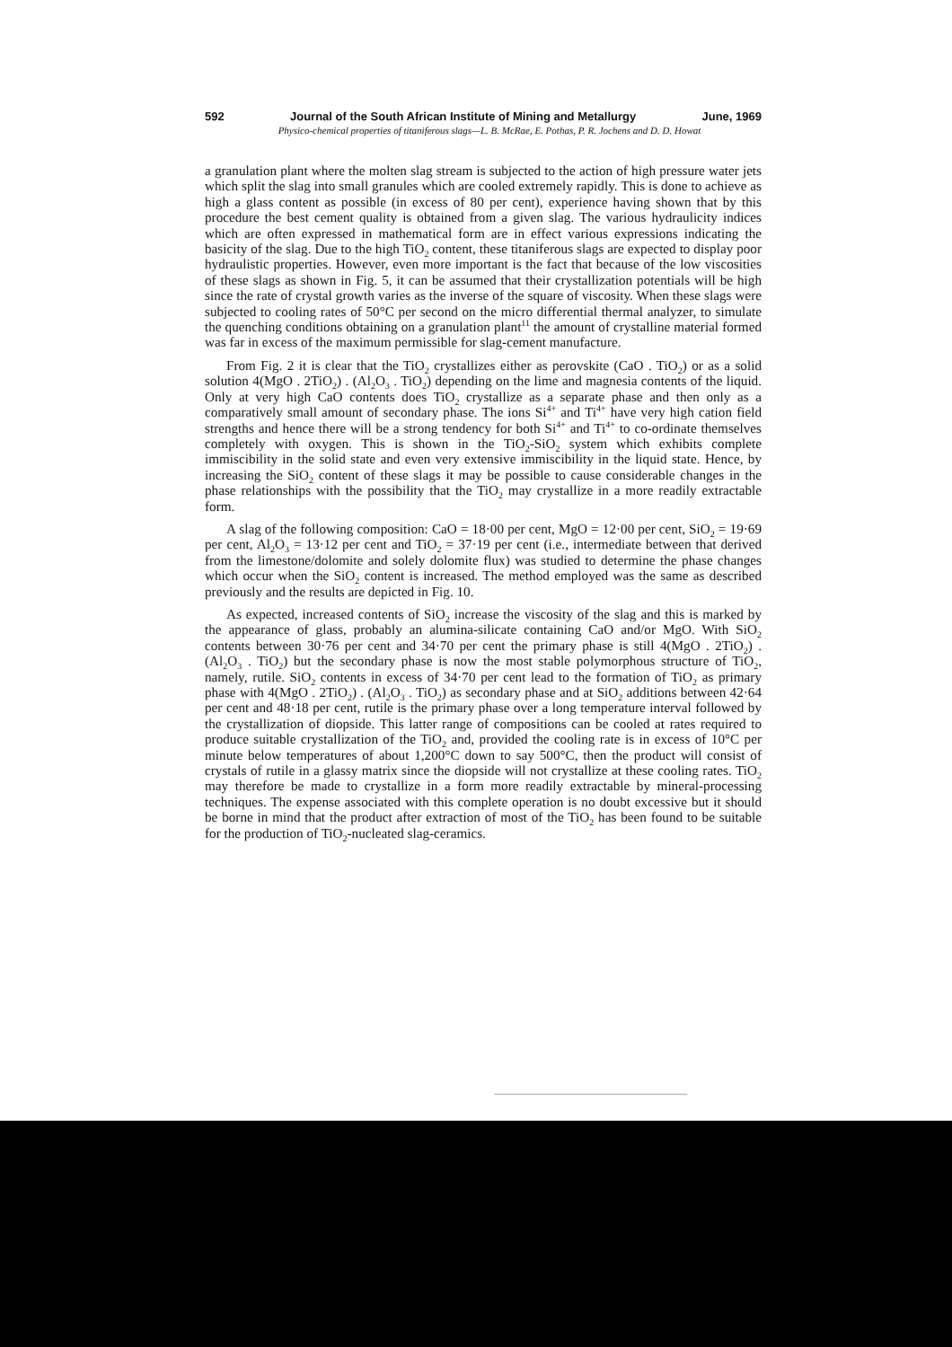592 Journal of the South African Institute of Mining and Metallurgy June, 1969
Physico-chemical properties of titaniferous slags—L. B. McRae, E. Pothas, P. R. Jochens and D. D. Howat
a granulation plant where the molten slag stream is subjected to the action of high pressure water jets which split the slag into small granules which are cooled extremely rapidly. This is done to achieve as high a glass content as possible (in excess of 80 per cent), experience having shown that by this procedure the best cement quality is obtained from a given slag. The various hydraulicity indices which are often expressed in mathematical form are in effect various expressions indicating the basicity of the slag. Due to the high TiO<sub>2</sub> content, these titaniferous slags are expected to display poor hydraulistic properties. However, even more important is the fact that because of the low viscosities of these slags as shown in Fig. 5, it can be assumed that their crystallization potentials will be high since the rate of crystal growth varies as the inverse of the square of viscosity. When these slags were subjected to cooling rates of 50°C per second on the micro differential thermal analyzer, to simulate the quenching conditions obtaining on a granulation plant<sup>11</sup> the amount of crystalline material formed was far in excess of the maximum permissible for slag-cement manufacture.
From Fig. 2 it is clear that the TiO<sub>2</sub> crystallizes either as perovskite (CaO . TiO<sub>2</sub>) or as a solid solution 4(MgO . 2TiO<sub>2</sub>) . (Al<sub>2</sub>O<sub>3</sub> . TiO<sub>2</sub>) depending on the lime and magnesia contents of the liquid. Only at very high CaO contents does TiO<sub>2</sub> crystallize as a separate phase and then only as a comparatively small amount of secondary phase. The ions Si<sup>4+</sup> and Ti<sup>4+</sup> have very high cation field strengths and hence there will be a strong tendency for both Si<sup>4+</sup> and Ti<sup>4+</sup> to co-ordinate themselves completely with oxygen. This is shown in the TiO<sub>2</sub>-SiO<sub>2</sub> system which exhibits complete immiscibility in the solid state and even very extensive immiscibility in the liquid state. Hence, by increasing the SiO<sub>2</sub> content of these slags it may be possible to cause considerable changes in the phase relationships with the possibility that the TiO<sub>2</sub> may crystallize in a more readily extractable form.
A slag of the following composition: CaO = 18·00 per cent, MgO = 12·00 per cent, SiO<sub>2</sub> = 19·69 per cent, Al<sub>2</sub>O<sub>3</sub> = 13·12 per cent and TiO<sub>2</sub> = 37·19 per cent (i.e., intermediate between that derived from the limestone/dolomite and solely dolomite flux) was studied to determine the phase changes which occur when the SiO<sub>2</sub> content is increased. The method employed was the same as described previously and the results are depicted in Fig. 10.
As expected, increased contents of SiO<sub>2</sub> increase the viscosity of the slag and this is marked by the appearance of glass, probably an alumina-silicate containing CaO and/or MgO. With SiO<sub>2</sub> contents between 30·76 per cent and 34·70 per cent the primary phase is still 4(MgO . 2TiO<sub>2</sub>) . (Al<sub>2</sub>O<sub>3</sub> . TiO<sub>2</sub>) but the secondary phase is now the most stable polymorphous structure of TiO<sub>2</sub>, namely, rutile. SiO<sub>2</sub> contents in excess of 34·70 per cent lead to the formation of TiO<sub>2</sub> as primary phase with 4(MgO . 2TiO<sub>2</sub>) . (Al<sub>2</sub>O<sub>3</sub> . TiO<sub>2</sub>) as secondary phase and at SiO<sub>2</sub> additions between 42·64 per cent and 48·18 per cent, rutile is the primary phase over a long temperature interval followed by the crystallization of diopside. This latter range of compositions can be cooled at rates required to produce suitable crystallization of the TiO<sub>2</sub> and, provided the cooling rate is in excess of 10°C per minute below temperatures of about 1,200°C down to say 500°C, then the product will consist of crystals of rutile in a glassy matrix since the diopside will not crystallize at these cooling rates. TiO<sub>2</sub> may therefore be made to crystallize in a form more readily extractable by mineral-processing techniques. The expense associated with this complete operation is no doubt excessive but it should be borne in mind that the product after extraction of most of the TiO<sub>2</sub> has been found to be suitable for the production of TiO<sub>2</sub>-nucleated slag-ceramics.